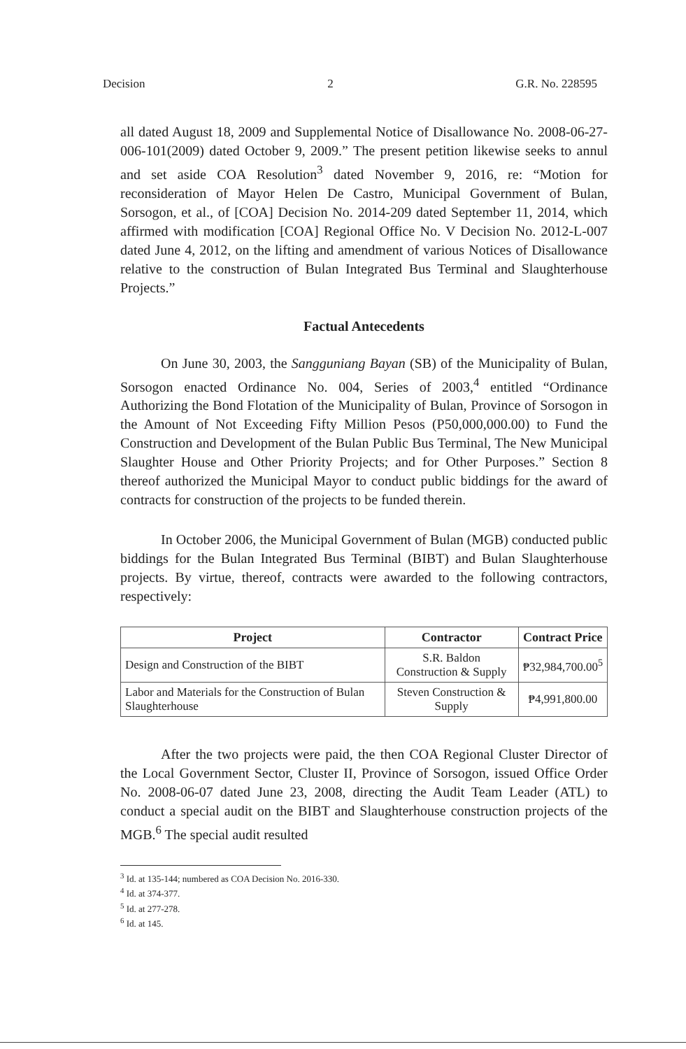Decision 2 G.R. No. 228595
all dated August 18, 2009 and Supplemental Notice of Disallowance No. 2008-06-27-006-101(2009) dated October 9, 2009.” The present petition likewise seeks to annul and set aside COA Resolution<sup>3</sup> dated November 9, 2016, re: “Motion for reconsideration of Mayor Helen De Castro, Municipal Government of Bulan, Sorsogon, et al., of [COA] Decision No. 2014-209 dated September 11, 2014, which affirmed with modification [COA] Regional Office No. V Decision No. 2012-L-007 dated June 4, 2012, on the lifting and amendment of various Notices of Disallowance relative to the construction of Bulan Integrated Bus Terminal and Slaughterhouse Projects.”
Factual Antecedents
On June 30, 2003, the Sangguniang Bayan (SB) of the Municipality of Bulan, Sorsogon enacted Ordinance No. 004, Series of 2003,<sup>4</sup> entitled “Ordinance Authorizing the Bond Flotation of the Municipality of Bulan, Province of Sorsogon in the Amount of Not Exceeding Fifty Million Pesos (P50,000,000.00) to Fund the Construction and Development of the Bulan Public Bus Terminal, The New Municipal Slaughter House and Other Priority Projects; and for Other Purposes.” Section 8 thereof authorized the Municipal Mayor to conduct public biddings for the award of contracts for construction of the projects to be funded therein.
In October 2006, the Municipal Government of Bulan (MGB) conducted public biddings for the Bulan Integrated Bus Terminal (BIBT) and Bulan Slaughterhouse projects. By virtue, thereof, contracts were awarded to the following contractors, respectively:
| Project | Contractor | Contract Price |
| --- | --- | --- |
| Design and Construction of the BIBT | S.R. Baldon Construction & Supply | ₱32,984,700.00<sup>5</sup> |
| Labor and Materials for the Construction of Bulan Slaughterhouse | Steven Construction & Supply | ₱4,991,800.00 |
After the two projects were paid, the then COA Regional Cluster Director of the Local Government Sector, Cluster II, Province of Sorsogon, issued Office Order No. 2008-06-07 dated June 23, 2008, directing the Audit Team Leader (ATL) to conduct a special audit on the BIBT and Slaughterhouse construction projects of the MGB.<sup>6</sup> The special audit resulted
<sup>3</sup> Id. at 135-144; numbered as COA Decision No. 2016-330.
<sup>4</sup> Id. at 374-377.
<sup>5</sup> Id. at 277-278.
<sup>6</sup> Id. at 145.